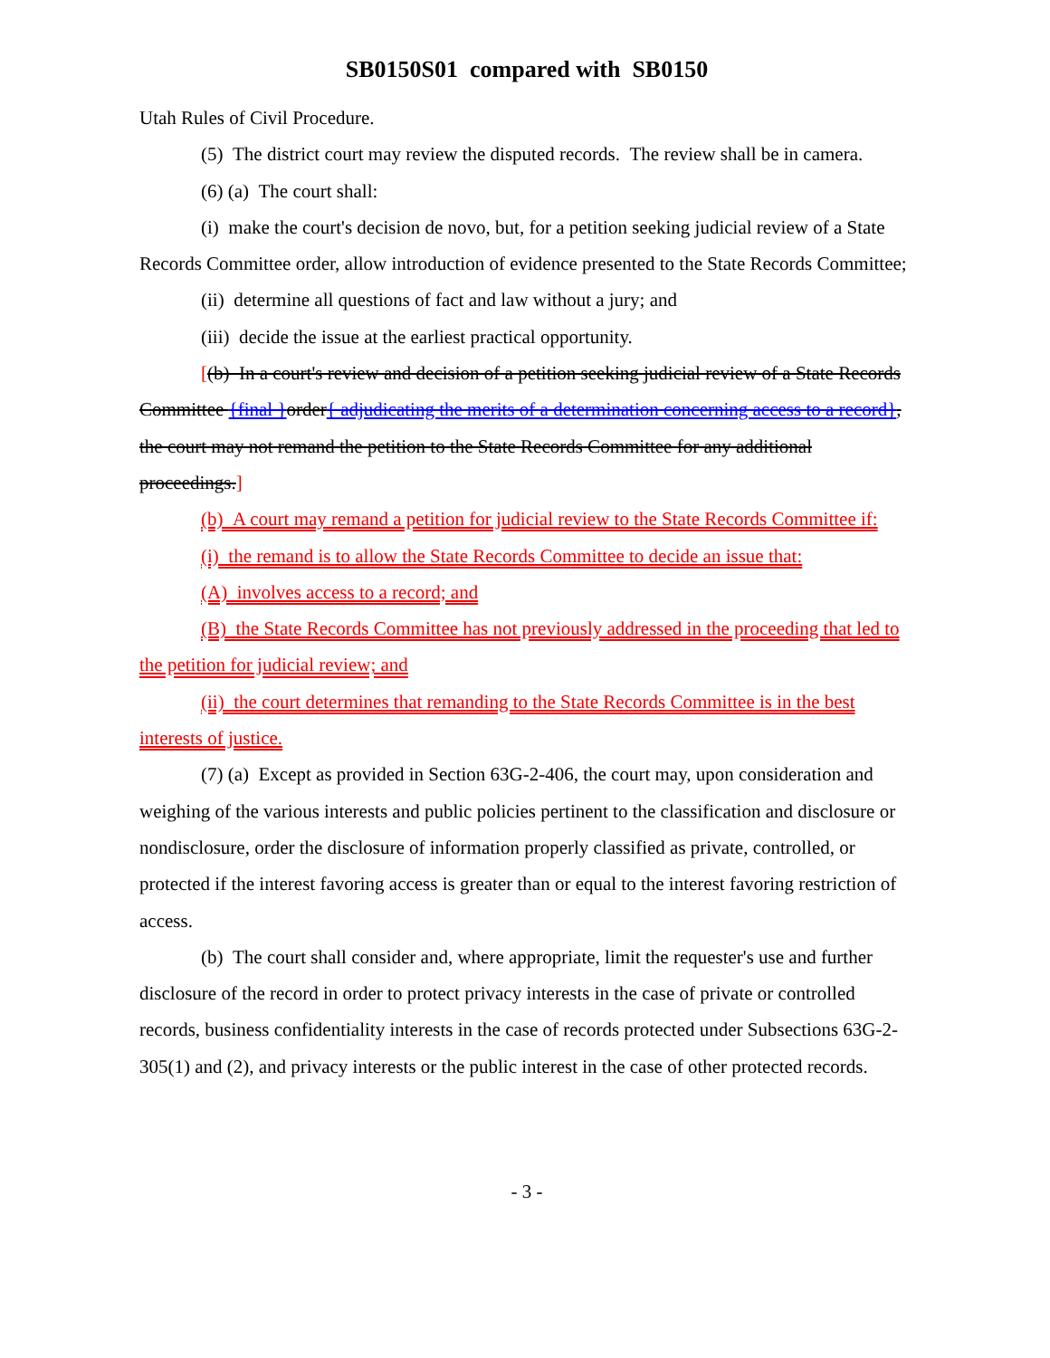SB0150S01 compared with SB0150
Utah Rules of Civil Procedure.
(5) The district court may review the disputed records. The review shall be in camera.
(6) (a) The court shall:
(i) make the court's decision de novo, but, for a petition seeking judicial review of a State Records Committee order, allow introduction of evidence presented to the State Records Committee;
(ii) determine all questions of fact and law without a jury; and
(iii) decide the issue at the earliest practical opportunity.
[(b) In a court's review and decision of a petition seeking judicial review of a State Records Committee {final }order{ adjudicating the merits of a determination concerning access to a record}, the court may not remand the petition to the State Records Committee for any additional proceedings.]
(b) A court may remand a petition for judicial review to the State Records Committee if:
(i) the remand is to allow the State Records Committee to decide an issue that:
(A) involves access to a record; and
(B) the State Records Committee has not previously addressed in the proceeding that led to the petition for judicial review; and
(ii) the court determines that remanding to the State Records Committee is in the best interests of justice.
(7) (a) Except as provided in Section 63G-2-406, the court may, upon consideration and weighing of the various interests and public policies pertinent to the classification and disclosure or nondisclosure, order the disclosure of information properly classified as private, controlled, or protected if the interest favoring access is greater than or equal to the interest favoring restriction of access.
(b) The court shall consider and, where appropriate, limit the requester's use and further disclosure of the record in order to protect privacy interests in the case of private or controlled records, business confidentiality interests in the case of records protected under Subsections 63G-2-305(1) and (2), and privacy interests or the public interest in the case of other protected records.
- 3 -